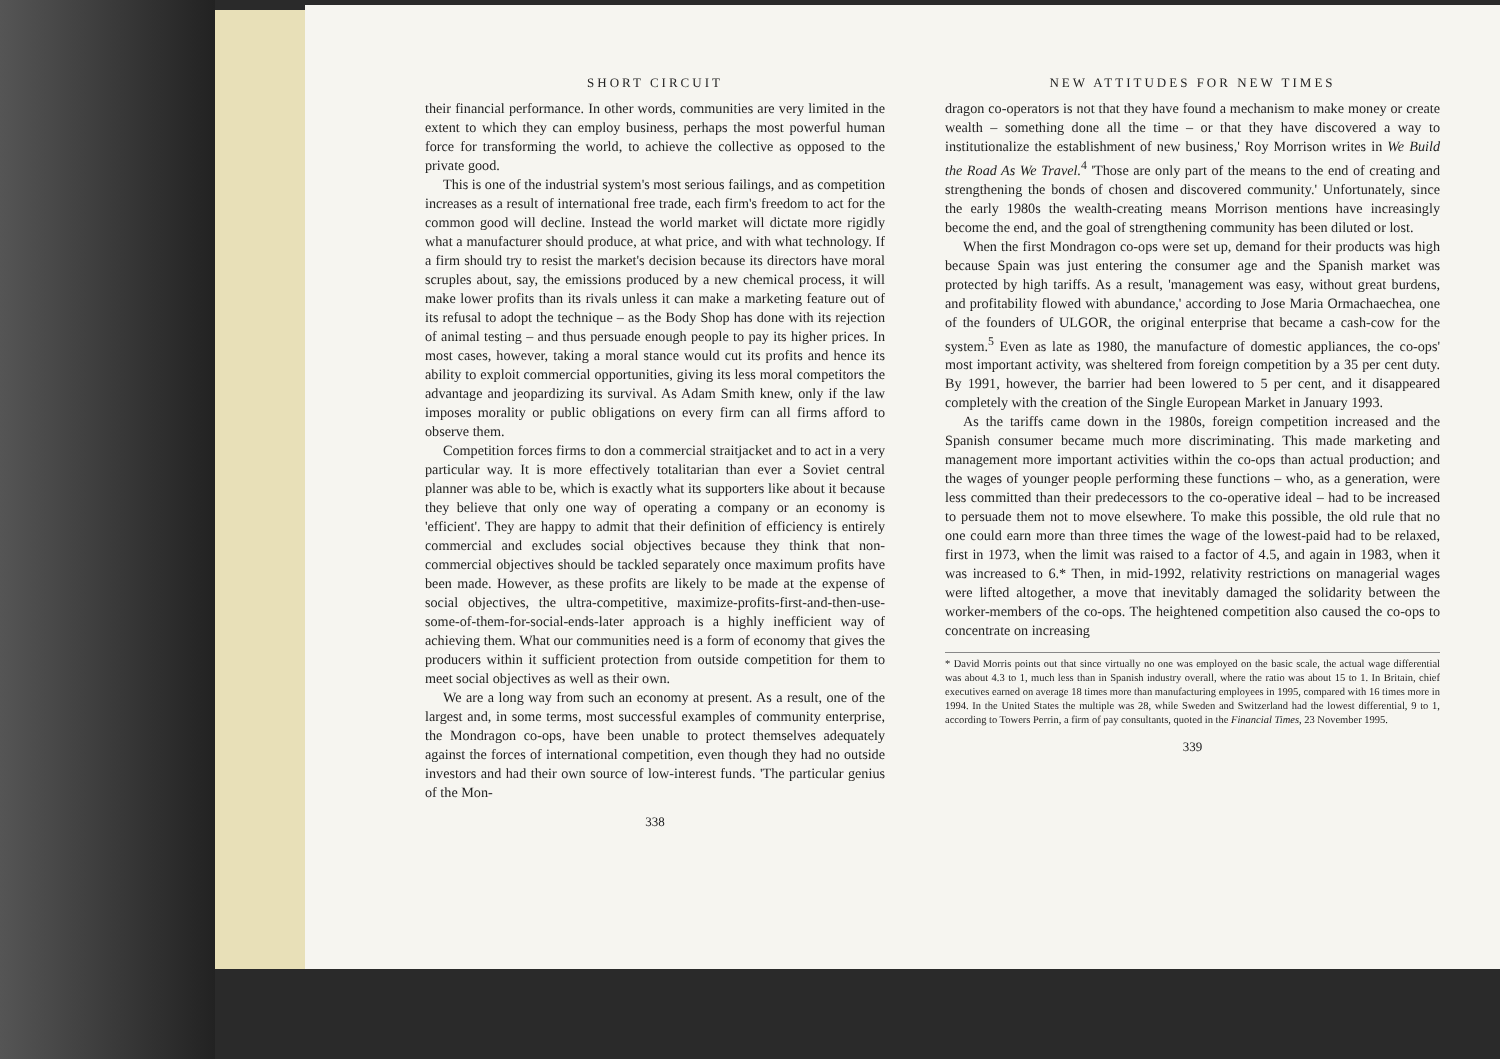SHORT CIRCUIT
their financial performance. In other words, communities are very limited in the extent to which they can employ business, perhaps the most powerful human force for transforming the world, to achieve the collective as opposed to the private good.
This is one of the industrial system's most serious failings, and as competition increases as a result of international free trade, each firm's freedom to act for the common good will decline. Instead the world market will dictate more rigidly what a manufacturer should produce, at what price, and with what technology. If a firm should try to resist the market's decision because its directors have moral scruples about, say, the emissions produced by a new chemical process, it will make lower profits than its rivals unless it can make a marketing feature out of its refusal to adopt the technique – as the Body Shop has done with its rejection of animal testing – and thus persuade enough people to pay its higher prices. In most cases, however, taking a moral stance would cut its profits and hence its ability to exploit commercial opportunities, giving its less moral competitors the advantage and jeopardizing its survival. As Adam Smith knew, only if the law imposes morality or public obligations on every firm can all firms afford to observe them.
Competition forces firms to don a commercial straitjacket and to act in a very particular way. It is more effectively totalitarian than ever a Soviet central planner was able to be, which is exactly what its supporters like about it because they believe that only one way of operating a company or an economy is 'efficient'. They are happy to admit that their definition of efficiency is entirely commercial and excludes social objectives because they think that non-commercial objectives should be tackled separately once maximum profits have been made. However, as these profits are likely to be made at the expense of social objectives, the ultra-competitive, maximize-profits-first-and-then-use-some-of-them-for-social-ends-later approach is a highly inefficient way of achieving them. What our communities need is a form of economy that gives the producers within it sufficient protection from outside competition for them to meet social objectives as well as their own.
We are a long way from such an economy at present. As a result, one of the largest and, in some terms, most successful examples of community enterprise, the Mondragon co-ops, have been unable to protect themselves adequately against the forces of international competition, even though they had no outside investors and had their own source of low-interest funds. 'The particular genius of the Mon-
338
NEW ATTITUDES FOR NEW TIMES
dragon co-operators is not that they have found a mechanism to make money or create wealth – something done all the time – or that they have discovered a way to institutionalize the establishment of new business,' Roy Morrison writes in We Build the Road As We Travel.<sup>4</sup> 'Those are only part of the means to the end of creating and strengthening the bonds of chosen and discovered community.' Unfortunately, since the early 1980s the wealth-creating means Morrison mentions have increasingly become the end, and the goal of strengthening community has been diluted or lost.
When the first Mondragon co-ops were set up, demand for their products was high because Spain was just entering the consumer age and the Spanish market was protected by high tariffs. As a result, 'management was easy, without great burdens, and profitability flowed with abundance,' according to Jose Maria Ormachaechea, one of the founders of ULGOR, the original enterprise that became a cash-cow for the system.<sup>5</sup> Even as late as 1980, the manufacture of domestic appliances, the co-ops' most important activity, was sheltered from foreign competition by a 35 per cent duty. By 1991, however, the barrier had been lowered to 5 per cent, and it disappeared completely with the creation of the Single European Market in January 1993.
As the tariffs came down in the 1980s, foreign competition increased and the Spanish consumer became much more discriminating. This made marketing and management more important activities within the co-ops than actual production; and the wages of younger people performing these functions – who, as a generation, were less committed than their predecessors to the co-operative ideal – had to be increased to persuade them not to move elsewhere. To make this possible, the old rule that no one could earn more than three times the wage of the lowest-paid had to be relaxed, first in 1973, when the limit was raised to a factor of 4.5, and again in 1983, when it was increased to 6.* Then, in mid-1992, relativity restrictions on managerial wages were lifted altogether, a move that inevitably damaged the solidarity between the worker-members of the co-ops. The heightened competition also caused the co-ops to concentrate on increasing
* David Morris points out that since virtually no one was employed on the basic scale, the actual wage differential was about 4.3 to 1, much less than in Spanish industry overall, where the ratio was about 15 to 1. In Britain, chief executives earned on average 18 times more than manufacturing employees in 1995, compared with 16 times more in 1994. In the United States the multiple was 28, while Sweden and Switzerland had the lowest differential, 9 to 1, according to Towers Perrin, a firm of pay consultants, quoted in the Financial Times, 23 November 1995.
339